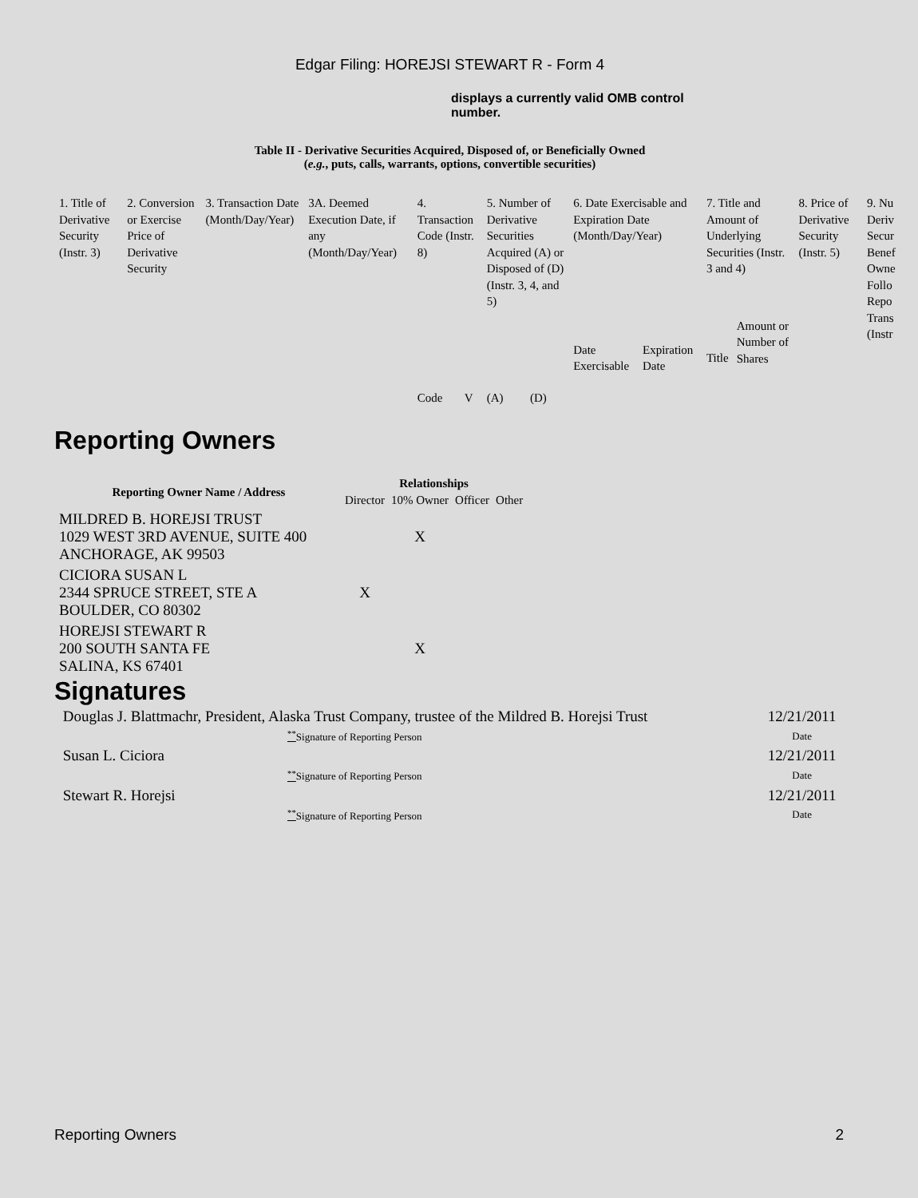Edgar Filing: HOREJSI STEWART R - Form 4
displays a currently valid OMB control number.
Table II - Derivative Securities Acquired, Disposed of, or Beneficially Owned
(e.g., puts, calls, warrants, options, convertible securities)
| 1. Title of Derivative Security (Instr. 3) | 2. Conversion or Exercise Price of Derivative Security | 3. Transaction Date (Month/Day/Year) | 3A. Deemed Execution Date, if any (Month/Day/Year) | 4. Transaction Code (Instr. 8) | | 5. Number of Derivative Securities Acquired (A) or Disposed of (D) (Instr. 3, 4, and 5) | | 6. Date Exercisable and Expiration Date (Month/Day/Year) | | 7. Title and Amount of Underlying Securities (Instr. 3 and 4) | | 8. Price of Derivative Security (Instr. 5) | 9. Nu Deriv Secur Benef Owne Follo Repo Trans (Instr |
| | | | | Code | V | (A) | (D) | Date Exercisable | Expiration Date | Title | Amount or Number of Shares | | |
Reporting Owners
| Reporting Owner Name / Address | Relationships | | | |
| --- | --- | --- | --- | --- |
| | Director | 10% Owner | Officer | Other |
| MILDRED B. HOREJSI TRUST 1029 WEST 3RD AVENUE, SUITE 400 ANCHORAGE, AK 99503 | | X | | |
| CICIORA SUSAN L 2344 SPRUCE STREET, STE A BOULDER, CO 80302 | X | | | |
| HOREJSI STEWART R 200 SOUTH SANTA FE SALINA, KS 67401 | | X | | |
Signatures
| Douglas J. Blattmachr, President, Alaska Trust Company, trustee of the Mildred B. Horejsi Trust | 12/21/2011 |
| <sup>**</sup> Signature of Reporting Person | Date |
| Susan L. Ciciora | 12/21/2011 |
| <sup>**</sup> Signature of Reporting Person | Date |
| Stewart R. Horejsi | 12/21/2011 |
| <sup>**</sup> Signature of Reporting Person | Date |
Reporting Owners 2